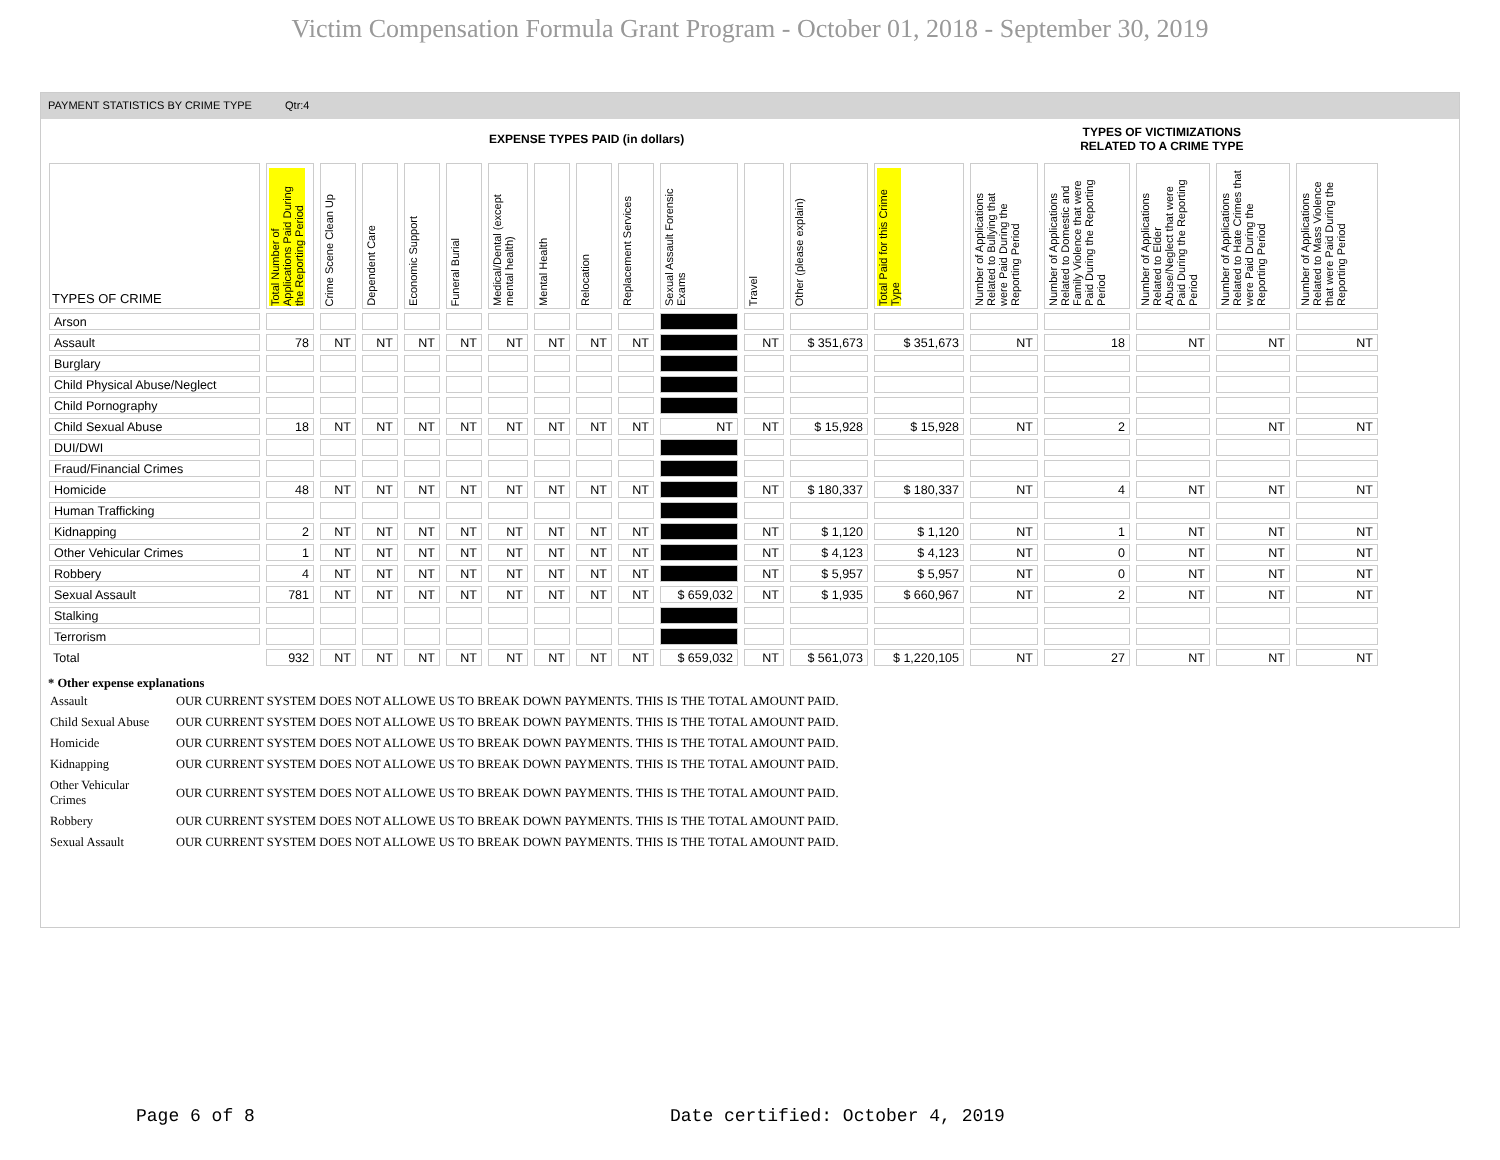Victim Compensation Formula Grant Program - October 01, 2018 - September 30, 2019
PAYMENT STATISTICS BY CRIME TYPE Qtr:4
EXPENSE TYPES PAID (in dollars)
TYPES OF VICTIMIZATIONS
RELATED TO A CRIME TYPE
| TYPES OF CRIME | Total Number of Applications Paid During the Reporting Period | Crime Scene Clean Up | Dependent Care | Economic Support | Funeral Burial | Medical/Dental (except mental health) | Mental Health | Relocation | Replacement Services | Sexual Assault Forensic Exams | Travel | Other (please explain) | Total Paid for this Crime Type | Number of Applications Related to Bullying that were Paid During the Reporting Period | Number of Applications Related to Domestic and Family Violence that were Paid During the Reporting Period | Number of Applications Related to Elder Abuse/Neglect that were Paid During the Reporting Period | Number of Applications Related to Hate Crimes that were Paid During the Reporting Period | Number of Applications Related to Mass Violence that were Paid During the Reporting Period |
| --- | --- | --- | --- | --- | --- | --- | --- | --- | --- | --- | --- | --- | --- | --- | --- | --- | --- | --- |
| Arson | | | | | | | | | | | | | | | | | | |
| Assault | 78 | NT | NT | NT | NT | NT | NT | NT | NT | | NT | $ 351,673 | $ 351,673 | NT | 18 | NT | NT | NT |
| Burglary | | | | | | | | | | | | | | | | | | |
| Child Physical Abuse/Neglect | | | | | | | | | | | | | | | | | | |
| Child Pornography | | | | | | | | | | | | | | | | | | |
| Child Sexual Abuse | 18 | NT | NT | NT | NT | NT | NT | NT | NT | NT | NT | $ 15,928 | $ 15,928 | NT | 2 | | NT | NT |
| DUI/DWI | | | | | | | | | | | | | | | | | | |
| Fraud/Financial Crimes | | | | | | | | | | | | | | | | | | |
| Homicide | 48 | NT | NT | NT | NT | NT | NT | NT | NT | | NT | $ 180,337 | $ 180,337 | NT | 4 | NT | NT | NT |
| Human Trafficking | | | | | | | | | | | | | | | | | | |
| Kidnapping | 2 | NT | NT | NT | NT | NT | NT | NT | NT | | NT | $ 1,120 | $ 1,120 | NT | 1 | NT | NT | NT |
| Other Vehicular Crimes | 1 | NT | NT | NT | NT | NT | NT | NT | NT | | NT | $ 4,123 | $ 4,123 | NT | 0 | NT | NT | NT |
| Robbery | 4 | NT | NT | NT | NT | NT | NT | NT | NT | | NT | $ 5,957 | $ 5,957 | NT | 0 | NT | NT | NT |
| Sexual Assault | 781 | NT | NT | NT | NT | NT | NT | NT | NT | $ 659,032 | NT | $ 1,935 | $ 660,967 | NT | 2 | NT | NT | NT |
| Stalking | | | | | | | | | | | | | | | | | | |
| Terrorism | | | | | | | | | | | | | | | | | | |
| Total | 932 | NT | NT | NT | NT | NT | NT | NT | NT | $ 659,032 | NT | $ 561,073 | $ 1,220,105 | NT | 27 | NT | NT | NT |
* Other expense explanations
| Assault | OUR CURRENT SYSTEM DOES NOT ALLOWE US TO BREAK DOWN PAYMENTS. THIS IS THE TOTAL AMOUNT PAID. |
| Child Sexual Abuse | OUR CURRENT SYSTEM DOES NOT ALLOWE US TO BREAK DOWN PAYMENTS. THIS IS THE TOTAL AMOUNT PAID. |
| Homicide | OUR CURRENT SYSTEM DOES NOT ALLOWE US TO BREAK DOWN PAYMENTS. THIS IS THE TOTAL AMOUNT PAID. |
| Kidnapping | OUR CURRENT SYSTEM DOES NOT ALLOWE US TO BREAK DOWN PAYMENTS. THIS IS THE TOTAL AMOUNT PAID. |
| Other Vehicular Crimes | OUR CURRENT SYSTEM DOES NOT ALLOWE US TO BREAK DOWN PAYMENTS. THIS IS THE TOTAL AMOUNT PAID. |
| Robbery | OUR CURRENT SYSTEM DOES NOT ALLOWE US TO BREAK DOWN PAYMENTS. THIS IS THE TOTAL AMOUNT PAID. |
| Sexual Assault | OUR CURRENT SYSTEM DOES NOT ALLOWE US TO BREAK DOWN PAYMENTS. THIS IS THE TOTAL AMOUNT PAID. |
Page 6 of 8
Date certified: October 4, 2019